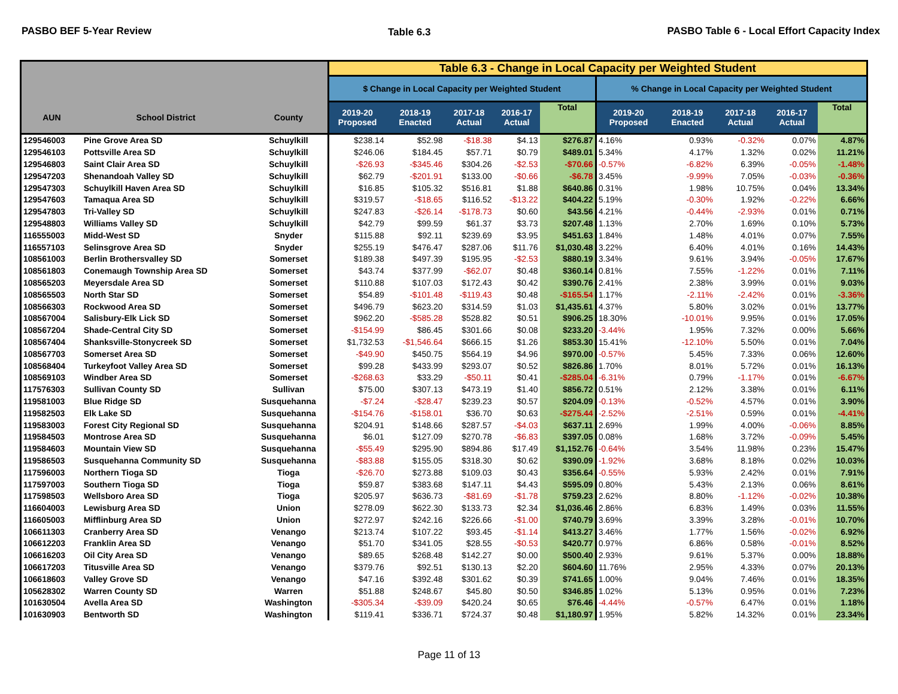PASBO BEF 5-Year Review Table 6.3 PASBO Table 6 - Local Effort Capacity Index
| | | | Table 6.3 - Change in Local Capacity per Weighted Student | | | | | | | | | |
| --- | --- | --- | --- | --- | --- | --- | --- | --- | --- | --- | --- | --- |
| | | | $ Change in Local Capacity per Weighted Student | | | | | % Change in Local Capacity per Weighted Student | | | | |
| AUN | School District | County | 2019-20 Proposed | 2018-19 Enacted | 2017-18 Actual | 2016-17 Actual | Total | 2019-20 Proposed | 2018-19 Enacted | 2017-18 Actual | 2016-17 Actual | Total |
| 129546003 | Pine Grove Area SD | Schuylkill | $238.14 | $52.98 | -$18.38 | $4.13 | $276.87 | 4.16% | 0.93% | -0.32% | 0.07% | 4.87% |
| 129546103 | Pottsville Area SD | Schuylkill | $246.06 | $184.45 | $57.71 | $0.79 | $489.01 | 5.34% | 4.17% | 1.32% | 0.02% | 11.21% |
| 129546803 | Saint Clair Area SD | Schuylkill | -$26.93 | -$345.46 | $304.26 | -$2.53 | -$70.66 | -0.57% | -6.82% | 6.39% | -0.05% | -1.48% |
| 129547203 | Shenandoah Valley SD | Schuylkill | $62.79 | -$201.91 | $133.00 | -$0.66 | -$6.78 | 3.45% | -9.99% | 7.05% | -0.03% | -0.36% |
| 129547303 | Schuylkill Haven Area SD | Schuylkill | $16.85 | $105.32 | $516.81 | $1.88 | $640.86 | 0.31% | 1.98% | 10.75% | 0.04% | 13.34% |
| 129547603 | Tamaqua Area SD | Schuylkill | $319.57 | -$18.65 | $116.52 | -$13.22 | $404.22 | 5.19% | -0.30% | 1.92% | -0.22% | 6.66% |
| 129547803 | Tri-Valley SD | Schuylkill | $247.83 | -$26.14 | -$178.73 | $0.60 | $43.56 | 4.21% | -0.44% | -2.93% | 0.01% | 0.71% |
| 129548803 | Williams Valley SD | Schuylkill | $42.79 | $99.59 | $61.37 | $3.73 | $207.48 | 1.13% | 2.70% | 1.69% | 0.10% | 5.73% |
| 116555003 | Midd-West SD | Snyder | $115.88 | $92.11 | $239.69 | $3.95 | $451.63 | 1.84% | 1.48% | 4.01% | 0.07% | 7.55% |
| 116557103 | Selinsgrove Area SD | Snyder | $255.19 | $476.47 | $287.06 | $11.76 | $1,030.48 | 3.22% | 6.40% | 4.01% | 0.16% | 14.43% |
| 108561003 | Berlin Brothersvalley SD | Somerset | $189.38 | $497.39 | $195.95 | -$2.53 | $880.19 | 3.34% | 9.61% | 3.94% | -0.05% | 17.67% |
| 108561803 | Conemaugh Township Area SD | Somerset | $43.74 | $377.99 | -$62.07 | $0.48 | $360.14 | 0.81% | 7.55% | -1.22% | 0.01% | 7.11% |
| 108565203 | Meyersdale Area SD | Somerset | $110.88 | $107.03 | $172.43 | $0.42 | $390.76 | 2.41% | 2.38% | 3.99% | 0.01% | 9.03% |
| 108565503 | North Star SD | Somerset | $54.89 | -$101.48 | -$119.43 | $0.48 | -$165.54 | 1.17% | -2.11% | -2.42% | 0.01% | -3.36% |
| 108566303 | Rockwood Area SD | Somerset | $496.79 | $623.20 | $314.59 | $1.03 | $1,435.61 | 4.37% | 5.80% | 3.02% | 0.01% | 13.77% |
| 108567004 | Salisbury-Elk Lick SD | Somerset | $962.20 | -$585.28 | $528.82 | $0.51 | $906.25 | 18.30% | -10.01% | 9.95% | 0.01% | 17.05% |
| 108567204 | Shade-Central City SD | Somerset | -$154.99 | $86.45 | $301.66 | $0.08 | $233.20 | -3.44% | 1.95% | 7.32% | 0.00% | 5.66% |
| 108567404 | Shanksville-Stonycreek SD | Somerset | $1,732.53 | -$1,546.64 | $666.15 | $1.26 | $853.30 | 15.41% | -12.10% | 5.50% | 0.01% | 7.04% |
| 108567703 | Somerset Area SD | Somerset | -$49.90 | $450.75 | $564.19 | $4.96 | $970.00 | -0.57% | 5.45% | 7.33% | 0.06% | 12.60% |
| 108568404 | Turkeyfoot Valley Area SD | Somerset | $99.28 | $433.99 | $293.07 | $0.52 | $826.86 | 1.70% | 8.01% | 5.72% | 0.01% | 16.13% |
| 108569103 | Windber Area SD | Somerset | -$268.63 | $33.29 | -$50.11 | $0.41 | -$285.04 | -6.31% | 0.79% | -1.17% | 0.01% | -6.67% |
| 117576303 | Sullivan County SD | Sullivan | $75.00 | $307.13 | $473.19 | $1.40 | $856.72 | 0.51% | 2.12% | 3.38% | 0.01% | 6.11% |
| 119581003 | Blue Ridge SD | Susquehanna | -$7.24 | -$28.47 | $239.23 | $0.57 | $204.09 | -0.13% | -0.52% | 4.57% | 0.01% | 3.90% |
| 119582503 | Elk Lake SD | Susquehanna | -$154.76 | -$158.01 | $36.70 | $0.63 | -$275.44 | -2.52% | -2.51% | 0.59% | 0.01% | -4.41% |
| 119583003 | Forest City Regional SD | Susquehanna | $204.91 | $148.66 | $287.57 | -$4.03 | $637.11 | 2.69% | 1.99% | 4.00% | -0.06% | 8.85% |
| 119584503 | Montrose Area SD | Susquehanna | $6.01 | $127.09 | $270.78 | -$6.83 | $397.05 | 0.08% | 1.68% | 3.72% | -0.09% | 5.45% |
| 119584603 | Mountain View SD | Susquehanna | -$55.49 | $295.90 | $894.86 | $17.49 | $1,152.76 | -0.64% | 3.54% | 11.98% | 0.23% | 15.47% |
| 119586503 | Susquehanna Community SD | Susquehanna | -$83.88 | $155.05 | $318.30 | $0.62 | $390.09 | -1.92% | 3.68% | 8.18% | 0.02% | 10.03% |
| 117596003 | Northern Tioga SD | Tioga | -$26.70 | $273.88 | $109.03 | $0.43 | $356.64 | -0.55% | 5.93% | 2.42% | 0.01% | 7.91% |
| 117597003 | Southern Tioga SD | Tioga | $59.87 | $383.68 | $147.11 | $4.43 | $595.09 | 0.80% | 5.43% | 2.13% | 0.06% | 8.61% |
| 117598503 | Wellsboro Area SD | Tioga | $205.97 | $636.73 | -$81.69 | -$1.78 | $759.23 | 2.62% | 8.80% | -1.12% | -0.02% | 10.38% |
| 116604003 | Lewisburg Area SD | Union | $278.09 | $622.30 | $133.73 | $2.34 | $1,036.46 | 2.86% | 6.83% | 1.49% | 0.03% | 11.55% |
| 116605003 | Mifflinburg Area SD | Union | $272.97 | $242.16 | $226.66 | -$1.00 | $740.79 | 3.69% | 3.39% | 3.28% | -0.01% | 10.70% |
| 106611303 | Cranberry Area SD | Venango | $213.74 | $107.22 | $93.45 | -$1.14 | $413.27 | 3.46% | 1.77% | 1.56% | -0.02% | 6.92% |
| 106612203 | Franklin Area SD | Venango | $51.70 | $341.05 | $28.55 | -$0.53 | $420.77 | 0.97% | 6.86% | 0.58% | -0.01% | 8.52% |
| 106616203 | Oil City Area SD | Venango | $89.65 | $268.48 | $142.27 | $0.00 | $500.40 | 2.93% | 9.61% | 5.37% | 0.00% | 18.88% |
| 106617203 | Titusville Area SD | Venango | $379.76 | $92.51 | $130.13 | $2.20 | $604.60 | 11.76% | 2.95% | 4.33% | 0.07% | 20.13% |
| 106618603 | Valley Grove SD | Venango | $47.16 | $392.48 | $301.62 | $0.39 | $741.65 | 1.00% | 9.04% | 7.46% | 0.01% | 18.35% |
| 105628302 | Warren County SD | Warren | $51.88 | $248.67 | $45.80 | $0.50 | $346.85 | 1.02% | 5.13% | 0.95% | 0.01% | 7.23% |
| 101630504 | Avella Area SD | Washington | -$305.34 | -$39.09 | $420.24 | $0.65 | $76.46 | -4.44% | -0.57% | 6.47% | 0.01% | 1.18% |
| 101630903 | Bentworth SD | Washington | $119.41 | $336.71 | $724.37 | $0.48 | $1,180.97 | 1.95% | 5.82% | 14.32% | 0.01% | 23.34% |
Page 11 of 13